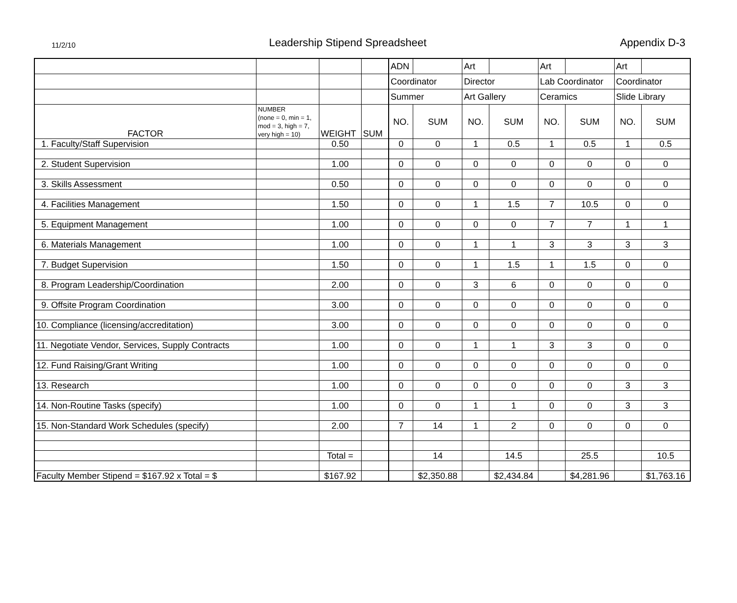11/2/10 Leadership Stipend Spreadsheet Appendix D-3
| | | | | ADN | | Art | | Art | | Art | |
| | | | | Coordinator | | Director | | Lab Coordinator | | Coordinator | |
| | | | | Summer | | Art Gallery | | Ceramics | | Slide Library | |
| FACTOR | NUMBER (none = 0, min = 1, mod = 3, high = 7, very high = 10) | WEIGHT | SUM | NO. | SUM | NO. | SUM | NO. | SUM | NO. | SUM |
| 1. Faculty/Staff Supervision | | 0.50 | | 0 | 0 | 1 | 0.5 | 1 | 0.5 | 1 | 0.5 |
| 2. Student Supervision | | 1.00 | | 0 | 0 | 0 | 0 | 0 | 0 | 0 | 0 |
| 3. Skills Assessment | | 0.50 | | 0 | 0 | 0 | 0 | 0 | 0 | 0 | 0 |
| 4. Facilities Management | | 1.50 | | 0 | 0 | 1 | 1.5 | 7 | 10.5 | 0 | 0 |
| 5. Equipment Management | | 1.00 | | 0 | 0 | 0 | 0 | 7 | 7 | 1 | 1 |
| 6. Materials Management | | 1.00 | | 0 | 0 | 1 | 1 | 3 | 3 | 3 | 3 |
| 7. Budget Supervision | | 1.50 | | 0 | 0 | 1 | 1.5 | 1 | 1.5 | 0 | 0 |
| 8. Program Leadership/Coordination | | 2.00 | | 0 | 0 | 3 | 6 | 0 | 0 | 0 | 0 |
| 9. Offsite Program Coordination | | 3.00 | | 0 | 0 | 0 | 0 | 0 | 0 | 0 | 0 |
| 10. Compliance (licensing/accreditation) | | 3.00 | | 0 | 0 | 0 | 0 | 0 | 0 | 0 | 0 |
| 11. Negotiate Vendor, Services, Supply Contracts | | 1.00 | | 0 | 0 | 1 | 1 | 3 | 3 | 0 | 0 |
| 12. Fund Raising/Grant Writing | | 1.00 | | 0 | 0 | 0 | 0 | 0 | 0 | 0 | 0 |
| 13. Research | | 1.00 | | 0 | 0 | 0 | 0 | 0 | 0 | 3 | 3 |
| 14. Non-Routine Tasks (specify) | | 1.00 | | 0 | 0 | 1 | 1 | 0 | 0 | 3 | 3 |
| 15. Non-Standard Work Schedules (specify) | | 2.00 | | 7 | 14 | 1 | 2 | 0 | 0 | 0 | 0 |
| | | Total = | | | 14 | | 14.5 | | 25.5 | | 10.5 |
| Faculty Member Stipend = $167.92 x Total = $ | | $167.92 | | | $2,350.88 | | $2,434.84 | | $4,281.96 | | $1,763.16 |